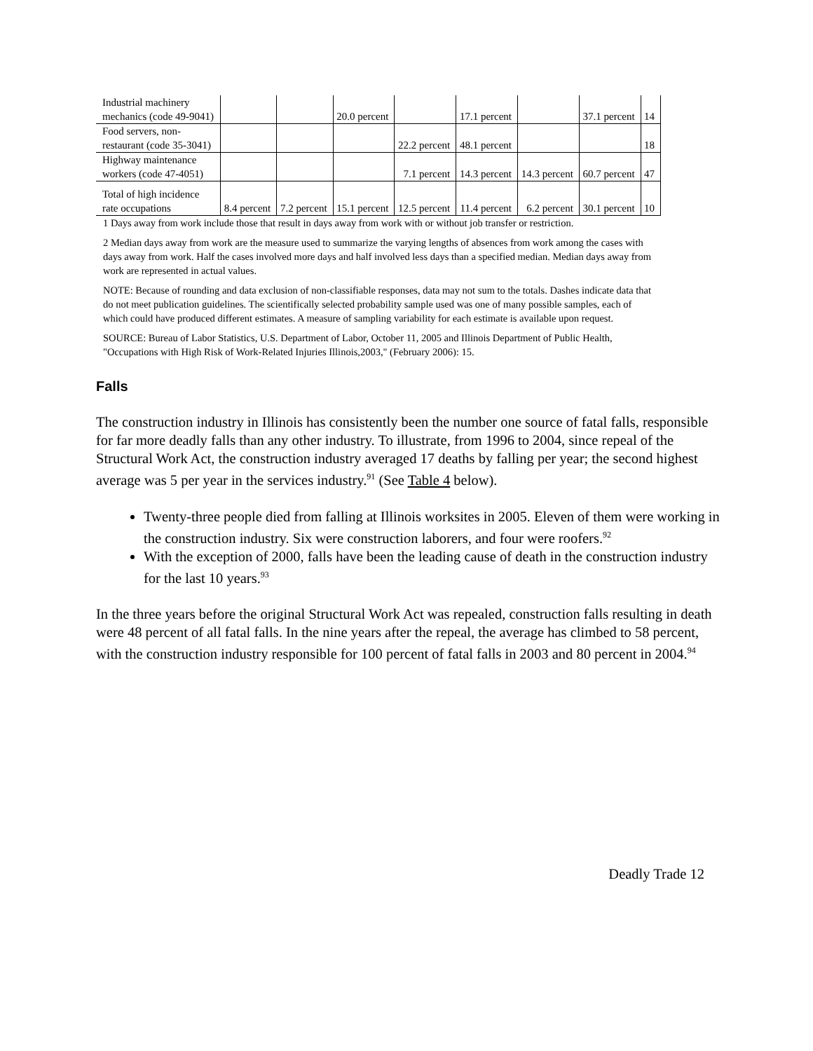| Industrial machinery mechanics (code 49-9041) | | | 20.0 percent | | 17.1 percent | | 37.1 percent | 14 |
| Food servers, non-restaurant (code 35-3041) | | | | 22.2 percent | 48.1 percent | | | 18 |
| Highway maintenance workers (code 47-4051) | | | | 7.1 percent | 14.3 percent | 14.3 percent | 60.7 percent | 47 |
| Total of high incidence rate occupations | 8.4 percent | 7.2 percent | 15.1 percent | 12.5 percent | 11.4 percent | 6.2 percent | 30.1 percent | 10 |
1 Days away from work include those that result in days away from work with or without job transfer or restriction.
2 Median days away from work are the measure used to summarize the varying lengths of absences from work among the cases with days away from work. Half the cases involved more days and half involved less days than a specified median. Median days away from work are represented in actual values.
NOTE: Because of rounding and data exclusion of non-classifiable responses, data may not sum to the totals. Dashes indicate data that do not meet publication guidelines. The scientifically selected probability sample used was one of many possible samples, each of which could have produced different estimates. A measure of sampling variability for each estimate is available upon request.
SOURCE: Bureau of Labor Statistics, U.S. Department of Labor, October 11, 2005 and Illinois Department of Public Health, "Occupations with High Risk of Work-Related Injuries Illinois,2003," (February 2006): 15.
Falls
The construction industry in Illinois has consistently been the number one source of fatal falls, responsible for far more deadly falls than any other industry. To illustrate, from 1996 to 2004, since repeal of the Structural Work Act, the construction industry averaged 17 deaths by falling per year; the second highest average was 5 per year in the services industry.<sup>91</sup> (See Table 4 below).
Twenty-three people died from falling at Illinois worksites in 2005. Eleven of them were working in the construction industry. Six were construction laborers, and four were roofers.<sup>92</sup>
With the exception of 2000, falls have been the leading cause of death in the construction industry for the last 10 years.<sup>93</sup>
In the three years before the original Structural Work Act was repealed, construction falls resulting in death were 48 percent of all fatal falls. In the nine years after the repeal, the average has climbed to 58 percent, with the construction industry responsible for 100 percent of fatal falls in 2003 and 80 percent in 2004.<sup>94</sup>
Deadly Trade 12